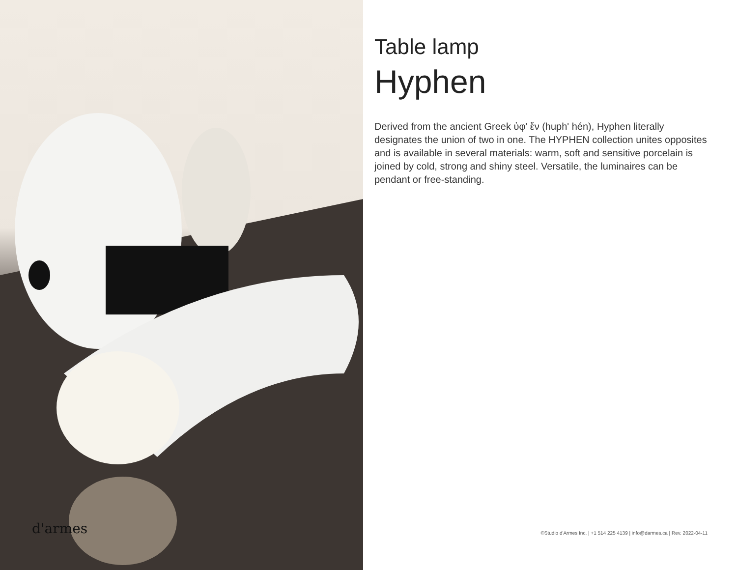d'armes
Table lamp
Hyphen
Derived from the ancient Greek ὑφ' ἕν (huph' hén), Hyphen literally designates the union of two in one. The HYPHEN collection unites opposites and is available in several materials: warm, soft and sensitive porcelain is joined by cold, strong and shiny steel. Versatile, the luminaires can be pendant or free-standing.
©Studio d'Armes Inc. | +1 514 225 4139 | info@darmes.ca | Rev. 2022-04-11